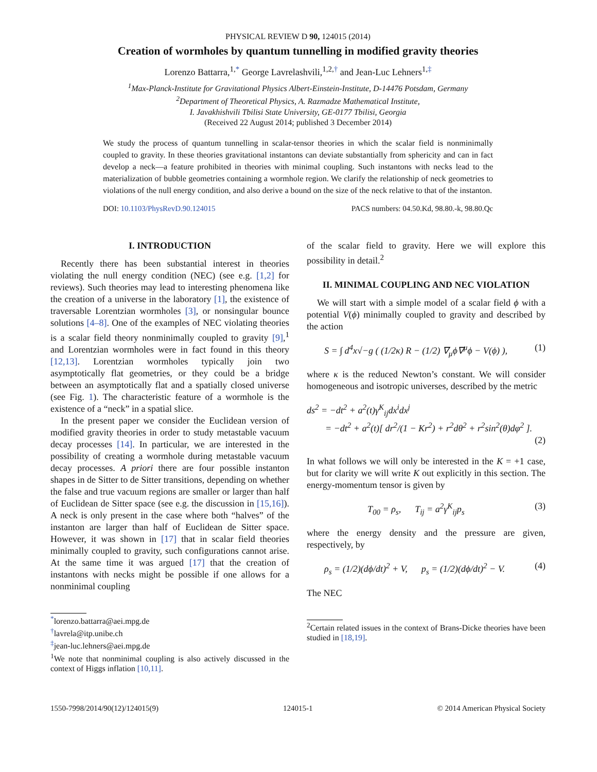PHYSICAL REVIEW D 90, 124015 (2014)
Creation of wormholes by quantum tunnelling in modified gravity theories
Lorenzo Battarra,<sup>1,*</sup> George Lavrelashvili,<sup>1,2,†</sup> and Jean-Luc Lehners<sup>1,‡</sup>
<sup>1</sup> Max-Planck-Institute for Gravitational Physics Albert-Einstein-Institute, D-14476 Potsdam, Germany
<sup>2</sup> Department of Theoretical Physics, A. Razmadze Mathematical Institute,
I. Javakhishvili Tbilisi State University, GE-0177 Tbilisi, Georgia
(Received 22 August 2014; published 3 December 2014)
We study the process of quantum tunnelling in scalar-tensor theories in which the scalar field is nonminimally coupled to gravity. In these theories gravitational instantons can deviate substantially from sphericity and can in fact develop a neck—a feature prohibited in theories with minimal coupling. Such instantons with necks lead to the materialization of bubble geometries containing a wormhole region. We clarify the relationship of neck geometries to violations of the null energy condition, and also derive a bound on the size of the neck relative to that of the instanton.
DOI: 10.1103/PhysRevD.90.124015 PACS numbers: 04.50.Kd, 98.80.-k, 98.80.Qc
I. INTRODUCTION
Recently there has been substantial interest in theories violating the null energy condition (NEC) (see e.g. [1,2] for reviews). Such theories may lead to interesting phenomena like the creation of a universe in the laboratory [1], the existence of traversable Lorentzian wormholes [3], or nonsingular bounce solutions [4–8]. One of the examples of NEC violating theories is a scalar field theory nonminimally coupled to gravity [9],<sup>1</sup> and Lorentzian wormholes were in fact found in this theory [12,13]. Lorentzian wormholes typically join two asymptotically flat geometries, or they could be a bridge between an asymptotically flat and a spatially closed universe (see Fig. 1). The characteristic feature of a wormhole is the existence of a “neck” in a spatial slice.
In the present paper we consider the Euclidean version of modified gravity theories in order to study metastable vacuum decay processes [14]. In particular, we are interested in the possibility of creating a wormhole during metastable vacuum decay processes. A priori there are four possible instanton shapes in de Sitter to de Sitter transitions, depending on whether the false and true vacuum regions are smaller or larger than half of Euclidean de Sitter space (see e.g. the discussion in [15,16]). A neck is only present in the case where both “halves” of the instanton are larger than half of Euclidean de Sitter space. However, it was shown in [17] that in scalar field theories minimally coupled to gravity, such configurations cannot arise. At the same time it was argued [17] that the creation of instantons with necks might be possible if one allows for a nonminimal coupling
<sup>*</sup> lorenzo.battarra@aei.mpg.de
<sup>†</sup> lavrela@itp.unibe.ch
<sup>‡</sup> jean-luc.lehners@aei.mpg.de
<sup>1</sup> We note that nonminimal coupling is also actively discussed in the context of Higgs inflation [10,11].
of the scalar field to gravity. Here we will explore this possibility in detail.<sup>2</sup>
II. MINIMAL COUPLING AND NEC VIOLATION
We will start with a simple model of a scalar field ϕ with a potential V(ϕ) minimally coupled to gravity and described by the action
S = ∫ d<sup>4</sup>x√−g ( (1/2κ) R − (1/2) ∇<sub>μ</sub>ϕ∇<sup>μ</sup>ϕ − V(ϕ) ), (1)
where κ is the reduced Newton’s constant. We will consider homogeneous and isotropic universes, described by the metric
ds<sup>2</sup> = −dt<sup>2</sup> + a<sup>2</sup>(t)γ<sup>K</sup><sub>ij</sub>dx<sup>i</sup>dx<sup>j</sup>
= −dt<sup>2</sup> + a<sup>2</sup>(t)[ dr<sup>2</sup>/(1 − Kr<sup>2</sup>) + r<sup>2</sup>dθ<sup>2</sup> + r<sup>2</sup>sin<sup>2</sup>(θ)dφ<sup>2</sup> ].
(2)
In what follows we will only be interested in the K = +1 case, but for clarity we will write K out explicitly in this section. The energy-momentum tensor is given by
T<sub>00</sub> = ρ<sub>s</sub>, T<sub>ij</sub> = a<sup>2</sup>γ<sup>K</sup><sub>ij</sub>p<sub>s</sub> (3)
where the energy density and the pressure are given, respectively, by
ρ<sub>s</sub> = (1/2)(dϕ/dt)<sup>2</sup> + V, p<sub>s</sub> = (1/2)(dϕ/dt)<sup>2</sup> − V. (4)
The NEC
<sup>2</sup> Certain related issues in the context of Brans-Dicke theories have been studied in [18,19].
1550-7998/2014/90(12)/124015(9) 124015-1 © 2014 American Physical Society